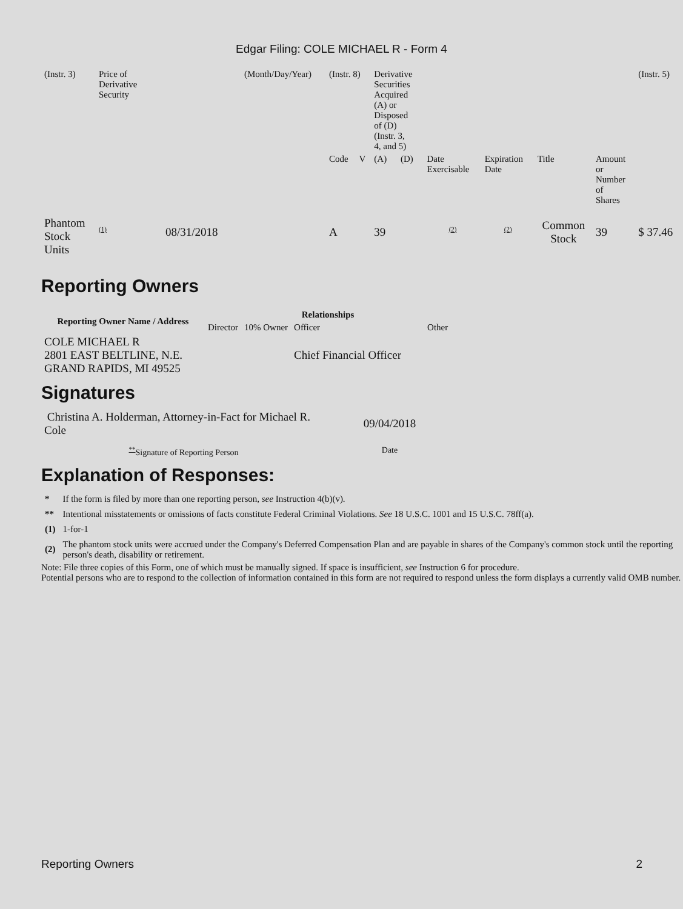Edgar Filing: COLE MICHAEL R - Form 4
| (Instr. 3) | Price of Derivative Security | | (Month/Day/Year) | (Instr. 8) | | Derivative Securities Acquired (A) or Disposed of (D) (Instr. 3, 4, and 5) | | | | | | (Instr. 5) |
| | | | | Code | V | (A) | (D) | Date Exercisable | Expiration Date | Title | Amount or Number of Shares | |
| Phantom Stock Units | <sup>(1)</sup> | 08/31/2018 | | A | | 39 | | <sup>(2)</sup> | <sup>(2)</sup> | Common Stock | 39 | $ 37.46 |
Reporting Owners
| Reporting Owner Name / Address | Relationships | | | |
| --- | --- | --- | --- | --- |
| | Director | 10% Owner | Officer | Other |
| COLE MICHAEL R 2801 EAST BELTLINE, N.E. GRAND RAPIDS, MI 49525 | | | Chief Financial Officer | |
Signatures
| Christina A. Holderman, Attorney-in-Fact for Michael R. Cole | 09/04/2018 |
| <sup>**</sup> Signature of Reporting Person | Date |
Explanation of Responses:
| * | If the form is filed by more than one reporting person, see Instruction 4(b)(v). |
| ** | Intentional misstatements or omissions of facts constitute Federal Criminal Violations. See 18 U.S.C. 1001 and 15 U.S.C. 78ff(a). |
| (1) | 1-for-1 |
| (2) | The phantom stock units were accrued under the Company's Deferred Compensation Plan and are payable in shares of the Company's common stock until the reporting person's death, disability or retirement. |
Note: File three copies of this Form, one of which must be manually signed. If space is insufficient, see Instruction 6 for procedure.
Potential persons who are to respond to the collection of information contained in this form are not required to respond unless the form displays a currently valid OMB number.
Reporting Owners 2